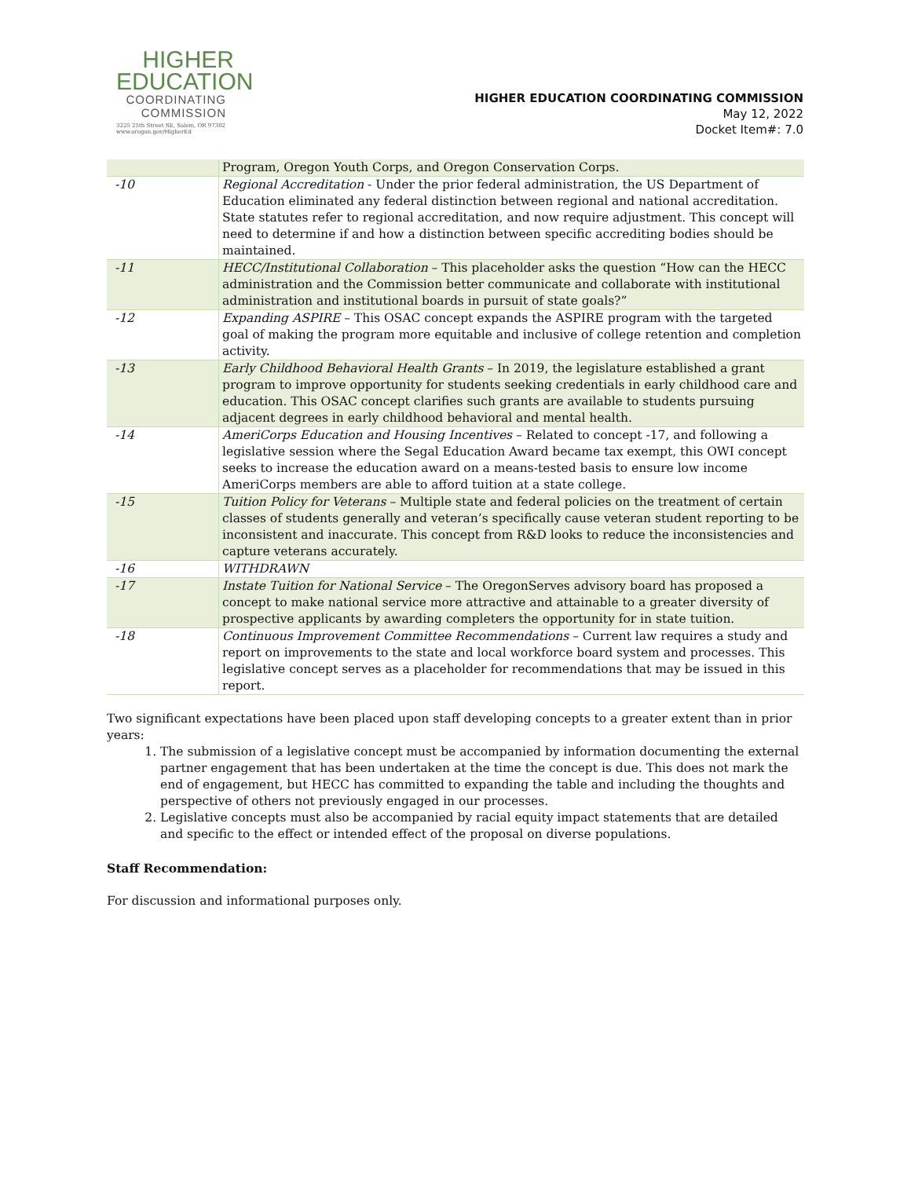HIGHER
EDUCATION
COORDINATING
COMMISSION
3225 25th Street SE, Salem, OR 97302
www.oregon.gov/HigherEd
HIGHER EDUCATION COORDINATING COMMISSION
May 12, 2022
Docket Item#: 7.0
| | Program, Oregon Youth Corps, and Oregon Conservation Corps. |
| -10 | Regional Accreditation - Under the prior federal administration, the US Department of Education eliminated any federal distinction between regional and national accreditation. State statutes refer to regional accreditation, and now require adjustment. This concept will need to determine if and how a distinction between specific accrediting bodies should be maintained. |
| -11 | HECC/Institutional Collaboration – This placeholder asks the question “How can the HECC administration and the Commission better communicate and collaborate with institutional administration and institutional boards in pursuit of state goals?” |
| -12 | Expanding ASPIRE – This OSAC concept expands the ASPIRE program with the targeted goal of making the program more equitable and inclusive of college retention and completion activity. |
| -13 | Early Childhood Behavioral Health Grants – In 2019, the legislature established a grant program to improve opportunity for students seeking credentials in early childhood care and education. This OSAC concept clarifies such grants are available to students pursuing adjacent degrees in early childhood behavioral and mental health. |
| -14 | AmeriCorps Education and Housing Incentives – Related to concept -17, and following a legislative session where the Segal Education Award became tax exempt, this OWI concept seeks to increase the education award on a means-tested basis to ensure low income AmeriCorps members are able to afford tuition at a state college. |
| -15 | Tuition Policy for Veterans – Multiple state and federal policies on the treatment of certain classes of students generally and veteran’s specifically cause veteran student reporting to be inconsistent and inaccurate. This concept from R&D looks to reduce the inconsistencies and capture veterans accurately. |
| -16 | WITHDRAWN |
| -17 | Instate Tuition for National Service – The OregonServes advisory board has proposed a concept to make national service more attractive and attainable to a greater diversity of prospective applicants by awarding completers the opportunity for in state tuition. |
| -18 | Continuous Improvement Committee Recommendations – Current law requires a study and report on improvements to the state and local workforce board system and processes. This legislative concept serves as a placeholder for recommendations that may be issued in this report. |
Two significant expectations have been placed upon staff developing concepts to a greater extent than in prior years:
1. The submission of a legislative concept must be accompanied by information documenting the external partner engagement that has been undertaken at the time the concept is due. This does not mark the end of engagement, but HECC has committed to expanding the table and including the thoughts and perspective of others not previously engaged in our processes.
2. Legislative concepts must also be accompanied by racial equity impact statements that are detailed and specific to the effect or intended effect of the proposal on diverse populations.
Staff Recommendation:
For discussion and informational purposes only.